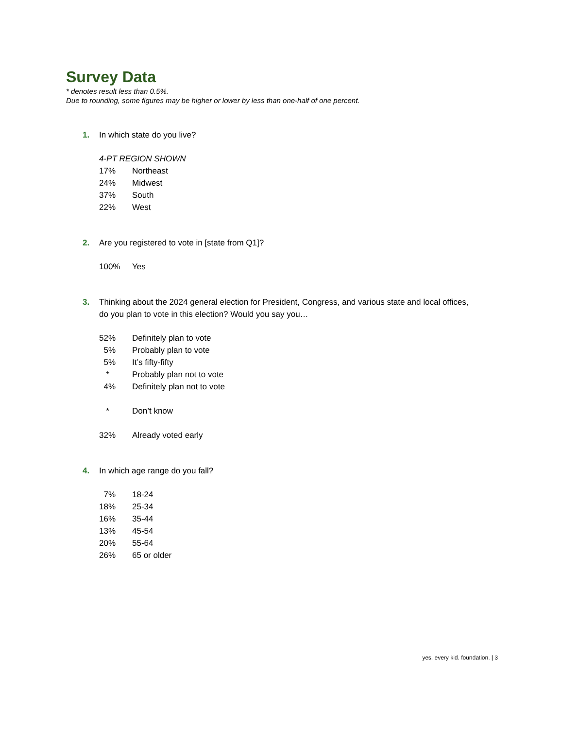Survey Data
* denotes result less than 0.5%.
Due to rounding, some figures may be higher or lower by less than one-half of one percent.
1. In which state do you live?
| 4-PT REGION SHOWN | |
| 17% | Northeast |
| 24% | Midwest |
| 37% | South |
| 22% | West |
2. Are you registered to vote in [state from Q1]?
| 100% | Yes |
3. Thinking about the 2024 general election for President, Congress, and various state and local offices, do you plan to vote in this election? Would you say you…
| 52% | Definitely plan to vote |
| 5% | Probably plan to vote |
| 5% | It’s fifty-fifty |
| * | Probably plan not to vote |
| 4% | Definitely plan not to vote |
| * | Don’t know |
| 32% | Already voted early |
4. In which age range do you fall?
| 7% | 18-24 |
| 18% | 25-34 |
| 16% | 35-44 |
| 13% | 45-54 |
| 20% | 55-64 |
| 26% | 65 or older |
yes. every kid. foundation. | 3